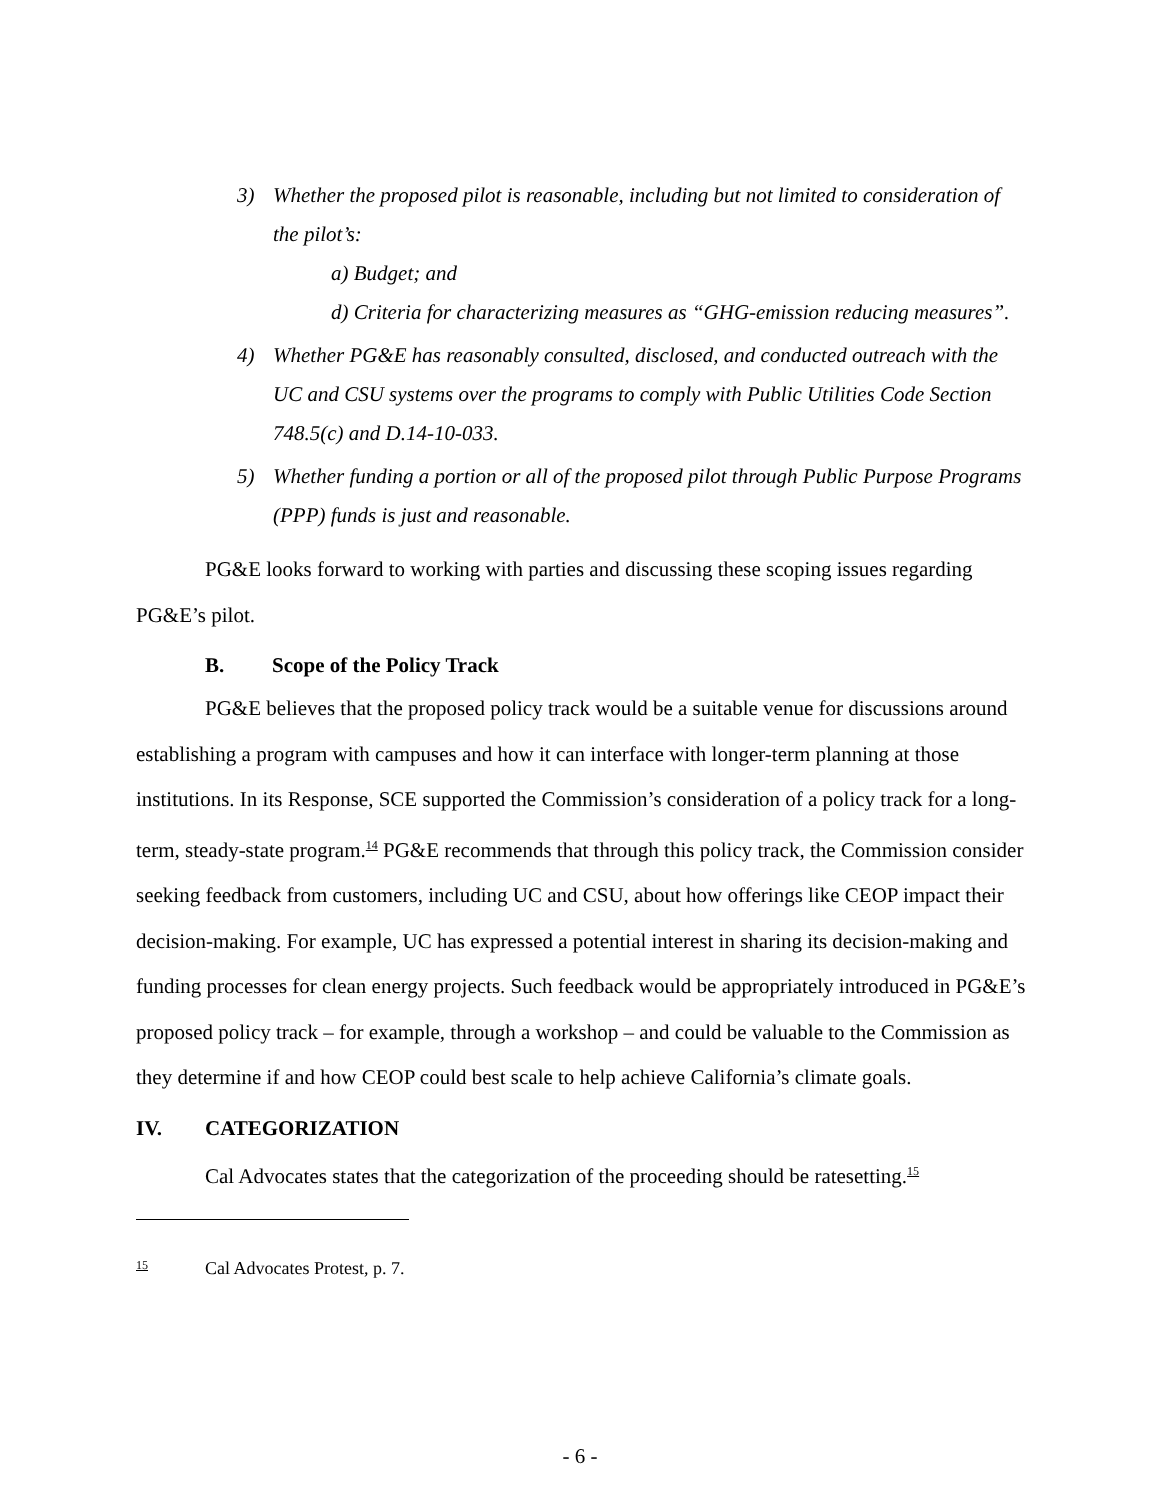3) Whether the proposed pilot is reasonable, including but not limited to consideration of the pilot’s:
a) Budget; and
d) Criteria for characterizing measures as “GHG-emission reducing measures”.
4) Whether PG&E has reasonably consulted, disclosed, and conducted outreach with the UC and CSU systems over the programs to comply with Public Utilities Code Section 748.5(c) and D.14-10-033.
5) Whether funding a portion or all of the proposed pilot through Public Purpose Programs (PPP) funds is just and reasonable.
PG&E looks forward to working with parties and discussing these scoping issues regarding PG&E’s pilot.
B. Scope of the Policy Track
PG&E believes that the proposed policy track would be a suitable venue for discussions around establishing a program with campuses and how it can interface with longer-term planning at those institutions. In its Response, SCE supported the Commission’s consideration of a policy track for a long-term, steady-state program.<sup>14</sup> PG&E recommends that through this policy track, the Commission consider seeking feedback from customers, including UC and CSU, about how offerings like CEOP impact their decision-making. For example, UC has expressed a potential interest in sharing its decision-making and funding processes for clean energy projects. Such feedback would be appropriately introduced in PG&E’s proposed policy track – for example, through a workshop – and could be valuable to the Commission as they determine if and how CEOP could best scale to help achieve California’s climate goals.
IV. CATEGORIZATION
Cal Advocates states that the categorization of the proceeding should be ratesetting.<sup>15</sup>
<sup>15</sup> Cal Advocates Protest, p. 7.
- 6 -